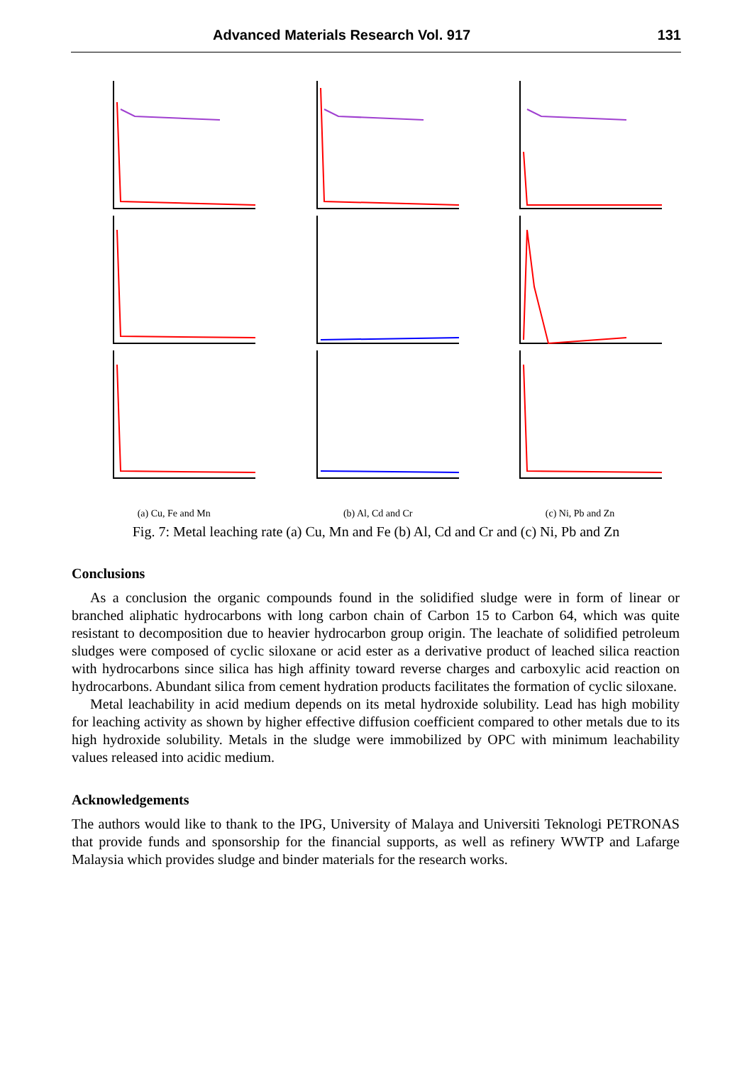Advanced Materials Research Vol. 917 131
(a) Cu, Fe and Mn (b) Al, Cd and Cr (c) Ni, Pb and Zn
Fig. 7: Metal leaching rate (a) Cu, Mn and Fe (b) Al, Cd and Cr and (c) Ni, Pb and Zn
Conclusions
As a conclusion the organic compounds found in the solidified sludge were in form of linear or branched aliphatic hydrocarbons with long carbon chain of Carbon 15 to Carbon 64, which was quite resistant to decomposition due to heavier hydrocarbon group origin. The leachate of solidified petroleum sludges were composed of cyclic siloxane or acid ester as a derivative product of leached silica reaction with hydrocarbons since silica has high affinity toward reverse charges and carboxylic acid reaction on hydrocarbons. Abundant silica from cement hydration products facilitates the formation of cyclic siloxane.
Metal leachability in acid medium depends on its metal hydroxide solubility. Lead has high mobility for leaching activity as shown by higher effective diffusion coefficient compared to other metals due to its high hydroxide solubility. Metals in the sludge were immobilized by OPC with minimum leachability values released into acidic medium.
Acknowledgements
The authors would like to thank to the IPG, University of Malaya and Universiti Teknologi PETRONAS that provide funds and sponsorship for the financial supports, as well as refinery WWTP and Lafarge Malaysia which provides sludge and binder materials for the research works.